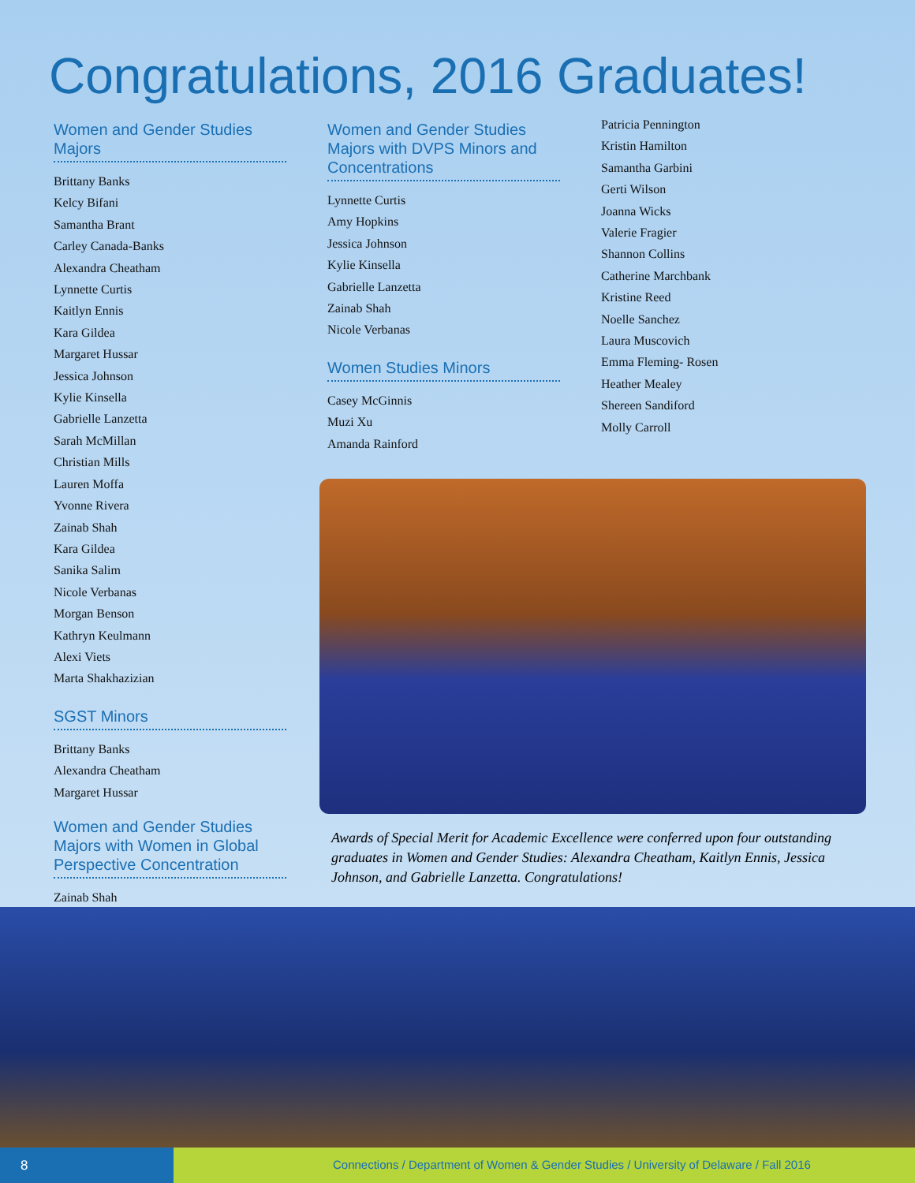Congratulations, 2016 Graduates!
Women and Gender Studies Majors
Brittany Banks
Kelcy Bifani
Samantha Brant
Carley Canada-Banks
Alexandra Cheatham
Lynnette Curtis
Kaitlyn Ennis
Kara Gildea
Margaret Hussar
Jessica Johnson
Kylie Kinsella
Gabrielle Lanzetta
Sarah McMillan
Christian Mills
Lauren Moffa
Yvonne Rivera
Zainab Shah
Kara Gildea
Sanika Salim
Nicole Verbanas
Morgan Benson
Kathryn Keulmann
Alexi Viets
Marta Shakhazizian
SGST Minors
Brittany Banks
Alexandra Cheatham
Margaret Hussar
Women and Gender Studies Majors with Women in Global Perspective Concentration
Zainab Shah
Women and Gender Studies Majors with DVPS Minors and Concentrations
Lynnette Curtis
Amy Hopkins
Jessica Johnson
Kylie Kinsella
Gabrielle Lanzetta
Zainab Shah
Nicole Verbanas
Women Studies Minors
Casey McGinnis
Muzi Xu
Amanda Rainford
Patricia Pennington
Kristin Hamilton
Samantha Garbini
Gerti Wilson
Joanna Wicks
Valerie Fragier
Shannon Collins
Catherine Marchbank
Kristine Reed
Noelle Sanchez
Laura Muscovich
Emma Fleming- Rosen
Heather Mealey
Shereen Sandiford
Molly Carroll
Awards of Special Merit for Academic Excellence were conferred upon four outstanding graduates in Women and Gender Studies: Alexandra Cheatham, Kaitlyn Ennis, Jessica Johnson, and Gabrielle Lanzetta. Congratulations!
8
Connections / Department of Women & Gender Studies / University of Delaware / Fall 2016